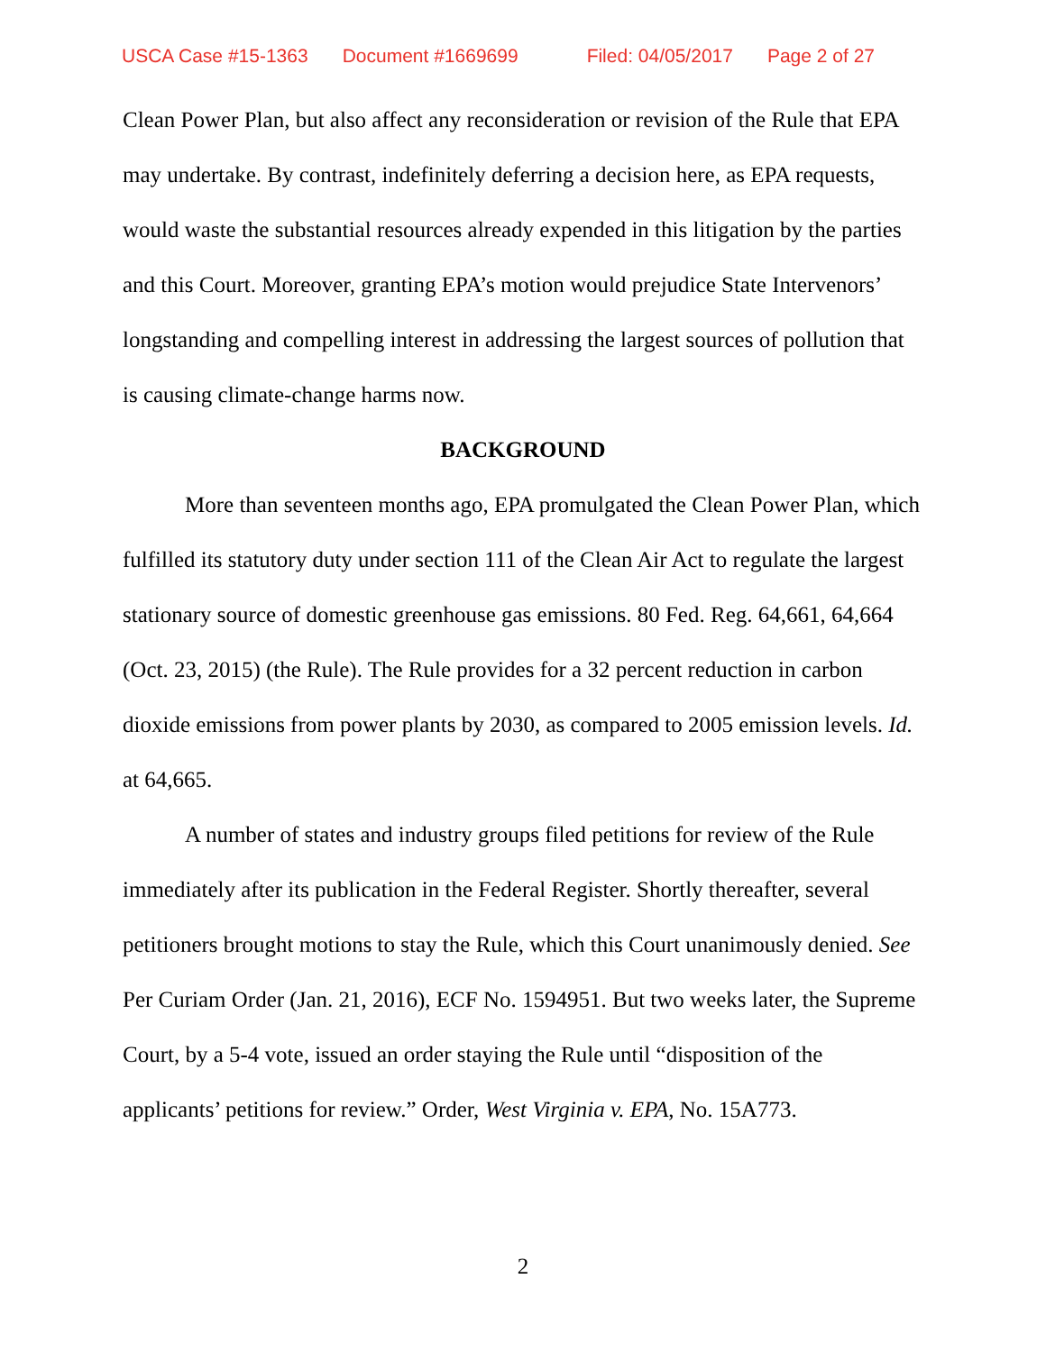USCA Case #15-1363 Document #1669699 Filed: 04/05/2017 Page 2 of 27
Clean Power Plan, but also affect any reconsideration or revision of the Rule that EPA may undertake. By contrast, indefinitely deferring a decision here, as EPA requests, would waste the substantial resources already expended in this litigation by the parties and this Court. Moreover, granting EPA’s motion would prejudice State Intervenors’ longstanding and compelling interest in addressing the largest sources of pollution that is causing climate-change harms now.
BACKGROUND
More than seventeen months ago, EPA promulgated the Clean Power Plan, which fulfilled its statutory duty under section 111 of the Clean Air Act to regulate the largest stationary source of domestic greenhouse gas emissions. 80 Fed. Reg. 64,661, 64,664 (Oct. 23, 2015) (the Rule). The Rule provides for a 32 percent reduction in carbon dioxide emissions from power plants by 2030, as compared to 2005 emission levels. Id. at 64,665.
A number of states and industry groups filed petitions for review of the Rule immediately after its publication in the Federal Register. Shortly thereafter, several petitioners brought motions to stay the Rule, which this Court unanimously denied. See Per Curiam Order (Jan. 21, 2016), ECF No. 1594951. But two weeks later, the Supreme Court, by a 5-4 vote, issued an order staying the Rule until “disposition of the applicants’ petitions for review.” Order, West Virginia v. EPA, No. 15A773.
2